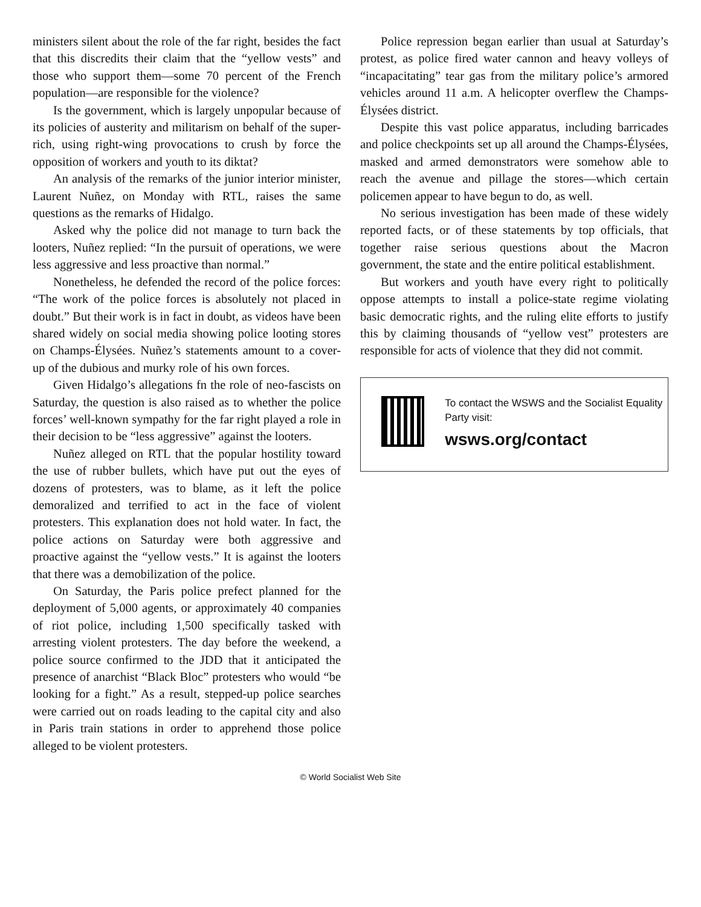ministers silent about the role of the far right, besides the fact that this discredits their claim that the “yellow vests” and those who support them—some 70 percent of the French population—are responsible for the violence?
Is the government, which is largely unpopular because of its policies of austerity and militarism on behalf of the super-rich, using right-wing provocations to crush by force the opposition of workers and youth to its diktat?
An analysis of the remarks of the junior interior minister, Laurent Nuñez, on Monday with RTL, raises the same questions as the remarks of Hidalgo.
Asked why the police did not manage to turn back the looters, Nuñez replied: “In the pursuit of operations, we were less aggressive and less proactive than normal.”
Nonetheless, he defended the record of the police forces: “The work of the police forces is absolutely not placed in doubt.” But their work is in fact in doubt, as videos have been shared widely on social media showing police looting stores on Champs-Élysées. Nuñez’s statements amount to a cover-up of the dubious and murky role of his own forces.
Given Hidalgo’s allegations fn the role of neo-fascists on Saturday, the question is also raised as to whether the police forces’ well-known sympathy for the far right played a role in their decision to be “less aggressive” against the looters.
Nuñez alleged on RTL that the popular hostility toward the use of rubber bullets, which have put out the eyes of dozens of protesters, was to blame, as it left the police demoralized and terrified to act in the face of violent protesters. This explanation does not hold water. In fact, the police actions on Saturday were both aggressive and proactive against the “yellow vests.” It is against the looters that there was a demobilization of the police.
On Saturday, the Paris police prefect planned for the deployment of 5,000 agents, or approximately 40 companies of riot police, including 1,500 specifically tasked with arresting violent protesters. The day before the weekend, a police source confirmed to the JDD that it anticipated the presence of anarchist “Black Bloc” protesters who would “be looking for a fight.” As a result, stepped-up police searches were carried out on roads leading to the capital city and also in Paris train stations in order to apprehend those police alleged to be violent protesters.
Police repression began earlier than usual at Saturday’s protest, as police fired water cannon and heavy volleys of “incapacitating” tear gas from the military police’s armored vehicles around 11 a.m. A helicopter overflew the Champs-Élysées district.
Despite this vast police apparatus, including barricades and police checkpoints set up all around the Champs-Élysées, masked and armed demonstrators were somehow able to reach the avenue and pillage the stores—which certain policemen appear to have begun to do, as well.
No serious investigation has been made of these widely reported facts, or of these statements by top officials, that together raise serious questions about the Macron government, the state and the entire political establishment.
But workers and youth have every right to politically oppose attempts to install a police-state regime violating basic democratic rights, and the ruling elite efforts to justify this by claiming thousands of “yellow vest” protesters are responsible for acts of violence that they did not commit.
To contact the WSWS and the Socialist Equality Party visit:
wsws.org/contact
© World Socialist Web Site